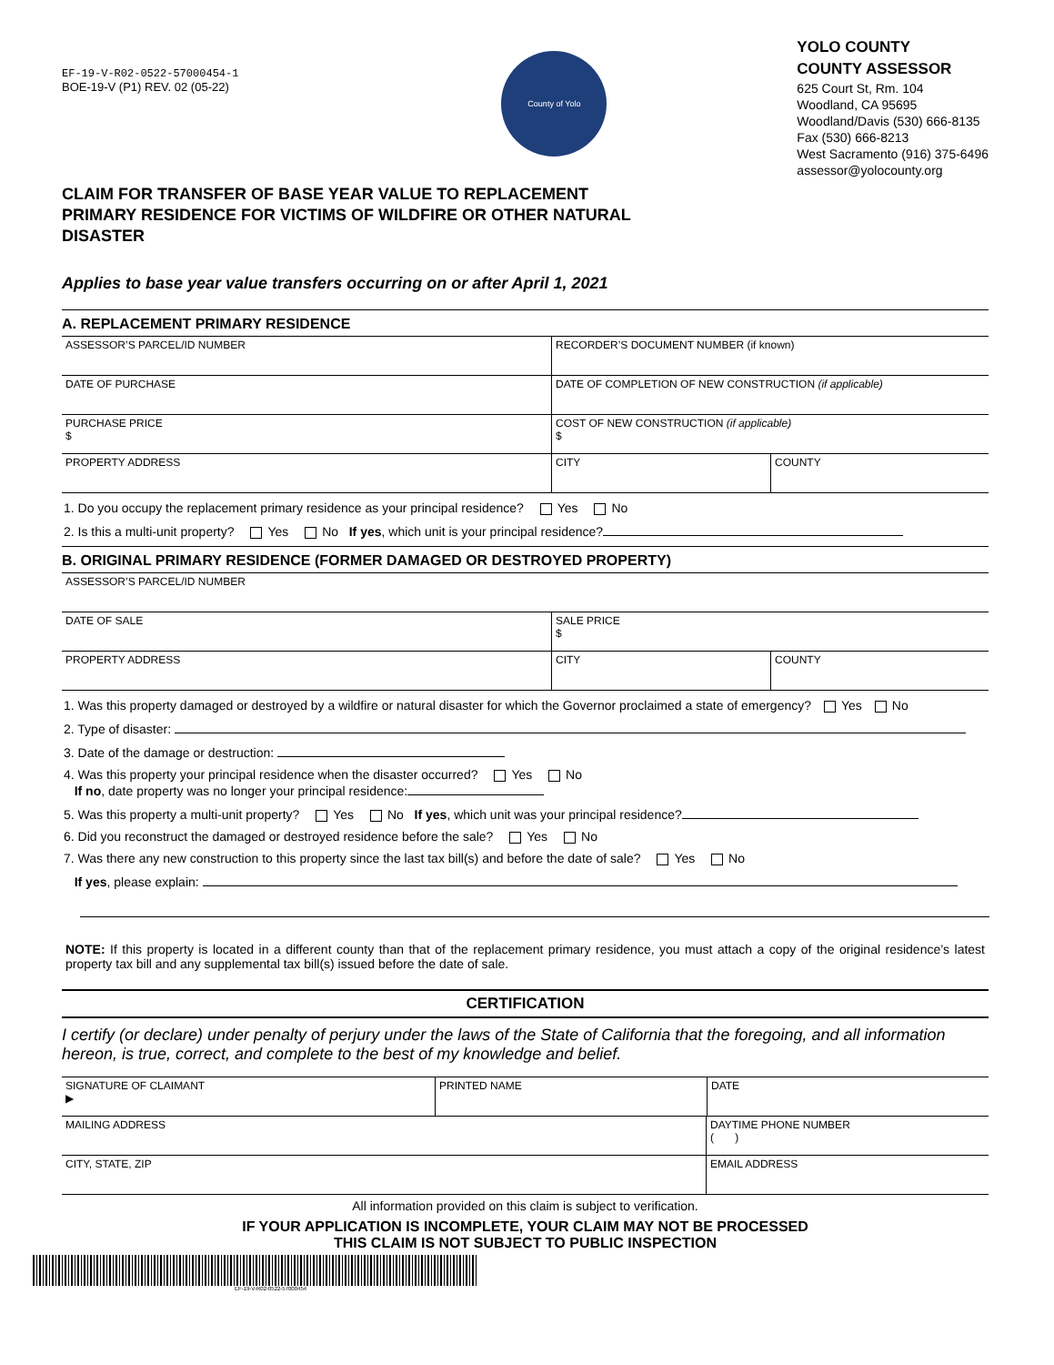EF-19-V-R02-0522-57000454-1
BOE-19-V (P1) REV. 02 (05-22)
County of Yolo
YOLO COUNTY
COUNTY ASSESSOR
625 Court St, Rm. 104
Woodland, CA 95695
Woodland/Davis (530) 666-8135
Fax (530) 666-8213
West Sacramento (916) 375-6496
assessor@yolocounty.org
CLAIM FOR TRANSFER OF BASE YEAR VALUE TO REPLACEMENT PRIMARY RESIDENCE FOR VICTIMS OF WILDFIRE OR OTHER NATURAL DISASTER
Applies to base year value transfers occurring on or after April 1, 2021
A. REPLACEMENT PRIMARY RESIDENCE
ASSESSOR’S PARCEL/ID NUMBER RECORDER’S DOCUMENT NUMBER (if known)
DATE OF PURCHASE DATE OF COMPLETION OF NEW CONSTRUCTION (if applicable)
PURCHASE PRICE
$
COST OF NEW CONSTRUCTION (if applicable)
$
PROPERTY ADDRESS CITY COUNTY
1. Do you occupy the replacement primary residence as your principal residence? Yes No
2. Is this a multi-unit property? Yes No If yes, which unit is your principal residence?
B. ORIGINAL PRIMARY RESIDENCE (FORMER DAMAGED OR DESTROYED PROPERTY)
ASSESSOR’S PARCEL/ID NUMBER
DATE OF SALE SALE PRICE
$
PROPERTY ADDRESS CITY COUNTY
1. Was this property damaged or destroyed by a wildfire or natural disaster for which the Governor proclaimed a state of emergency? Yes No
2. Type of disaster:
3. Date of the damage or destruction:
4. Was this property your principal residence when the disaster occurred? Yes No
If no, date property was no longer your principal residence:
5. Was this property a multi-unit property? Yes No If yes, which unit was your principal residence?
6. Did you reconstruct the damaged or destroyed residence before the sale? Yes No
7. Was there any new construction to this property since the last tax bill(s) and before the date of sale? Yes No
If yes, please explain:
NOTE: If this property is located in a different county than that of the replacement primary residence, you must attach a copy of the original residence’s latest property tax bill and any supplemental tax bill(s) issued before the date of sale.
CERTIFICATION
I certify (or declare) under penalty of perjury under the laws of the State of California that the foregoing, and all information hereon, is true, correct, and complete to the best of my knowledge and belief.
SIGNATURE OF CLAIMANT
▶
PRINTED NAME DATE
MAILING ADDRESS DAYTIME PHONE NUMBER
( )
CITY, STATE, ZIP EMAIL ADDRESS
All information provided on this claim is subject to verification.
IF YOUR APPLICATION IS INCOMPLETE, YOUR CLAIM MAY NOT BE PROCESSED
THIS CLAIM IS NOT SUBJECT TO PUBLIC INSPECTION
EF-19-V-R02-0522-57000454